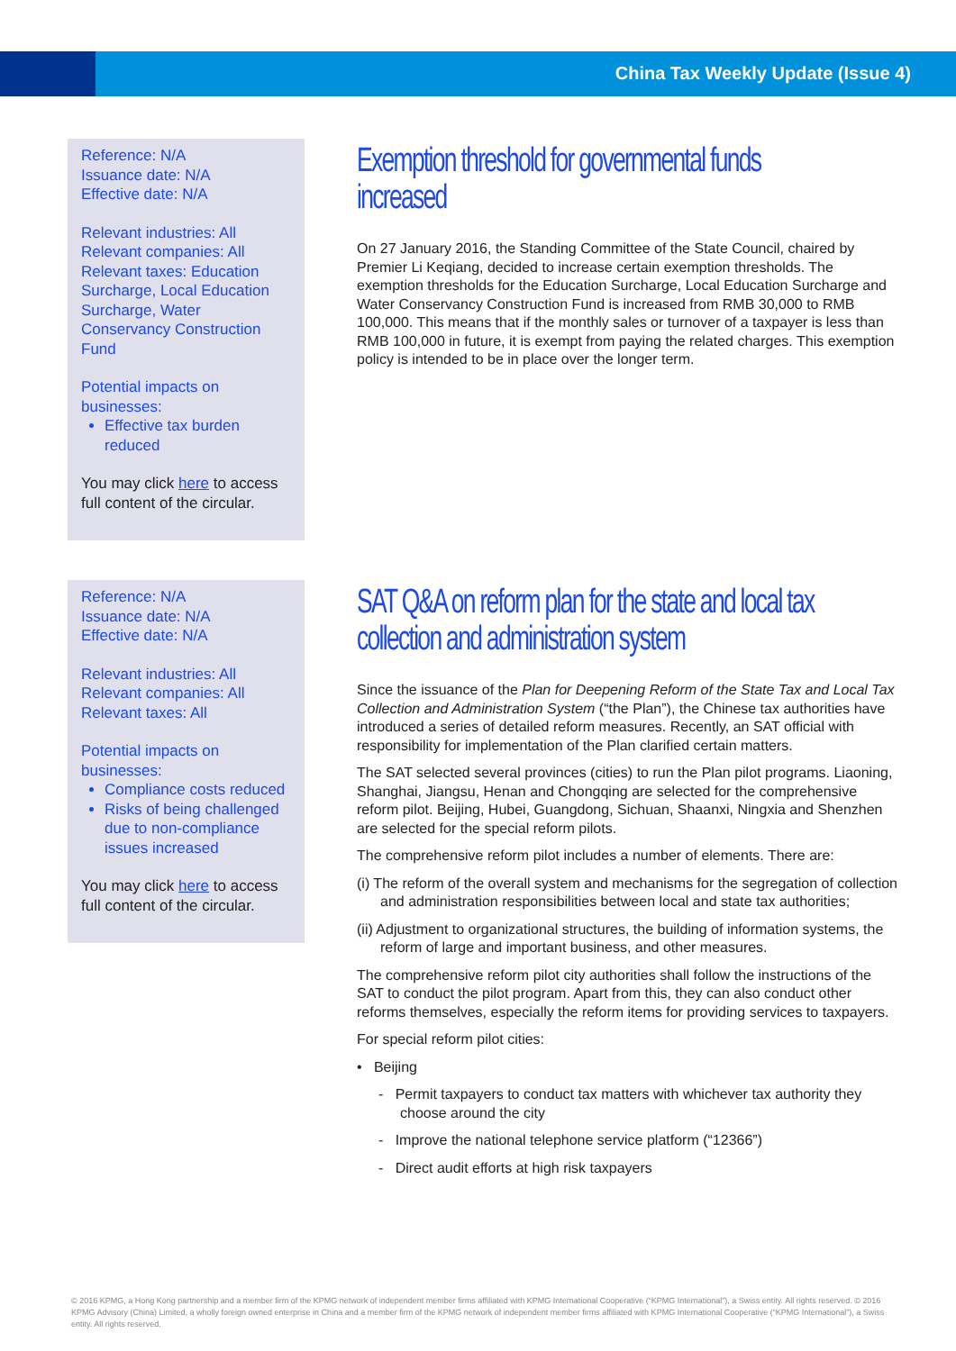China Tax Weekly Update (Issue 4)
Reference: N/A
Issuance date: N/A
Effective date: N/A
Relevant industries: All
Relevant companies: All
Relevant taxes: Education Surcharge, Local Education Surcharge, Water Conservancy Construction Fund
Potential impacts on businesses:
Effective tax burden reduced
You may click here to access full content of the circular.
Exemption threshold for governmental funds increased
On 27 January 2016, the Standing Committee of the State Council, chaired by Premier Li Keqiang, decided to increase certain exemption thresholds. The exemption thresholds for the Education Surcharge, Local Education Surcharge and Water Conservancy Construction Fund is increased from RMB 30,000 to RMB 100,000. This means that if the monthly sales or turnover of a taxpayer is less than RMB 100,000 in future, it is exempt from paying the related charges. This exemption policy is intended to be in place over the longer term.
Reference: N/A
Issuance date: N/A
Effective date: N/A
Relevant industries: All
Relevant companies: All
Relevant taxes: All
Potential impacts on businesses:
Compliance costs reduced
Risks of being challenged due to non-compliance issues increased
You may click here to access full content of the circular.
SAT Q&A on reform plan for the state and local tax collection and administration system
Since the issuance of the Plan for Deepening Reform of the State Tax and Local Tax Collection and Administration System (“the Plan”), the Chinese tax authorities have introduced a series of detailed reform measures. Recently, an SAT official with responsibility for implementation of the Plan clarified certain matters.
The SAT selected several provinces (cities) to run the Plan pilot programs. Liaoning, Shanghai, Jiangsu, Henan and Chongqing are selected for the comprehensive reform pilot. Beijing, Hubei, Guangdong, Sichuan, Shaanxi, Ningxia and Shenzhen are selected for the special reform pilots.
The comprehensive reform pilot includes a number of elements. There are:
(i) The reform of the overall system and mechanisms for the segregation of collection and administration responsibilities between local and state tax authorities;
(ii) Adjustment to organizational structures, the building of information systems, the reform of large and important business, and other measures.
The comprehensive reform pilot city authorities shall follow the instructions of the SAT to conduct the pilot program. Apart from this, they can also conduct other reforms themselves, especially the reform items for providing services to taxpayers.
For special reform pilot cities:
• Beijing
- Permit taxpayers to conduct tax matters with whichever tax authority they choose around the city
- Improve the national telephone service platform (“12366”)
- Direct audit efforts at high risk taxpayers
© 2016 KPMG, a Hong Kong partnership and a member firm of the KPMG network of independent member firms affiliated with KPMG International Cooperative (“KPMG International”), a Swiss entity. All rights reserved. © 2016 KPMG Advisory (China) Limited, a wholly foreign owned enterprise in China and a member firm of the KPMG network of independent member firms affiliated with KPMG International Cooperative (“KPMG International”), a Swiss entity. All rights reserved.